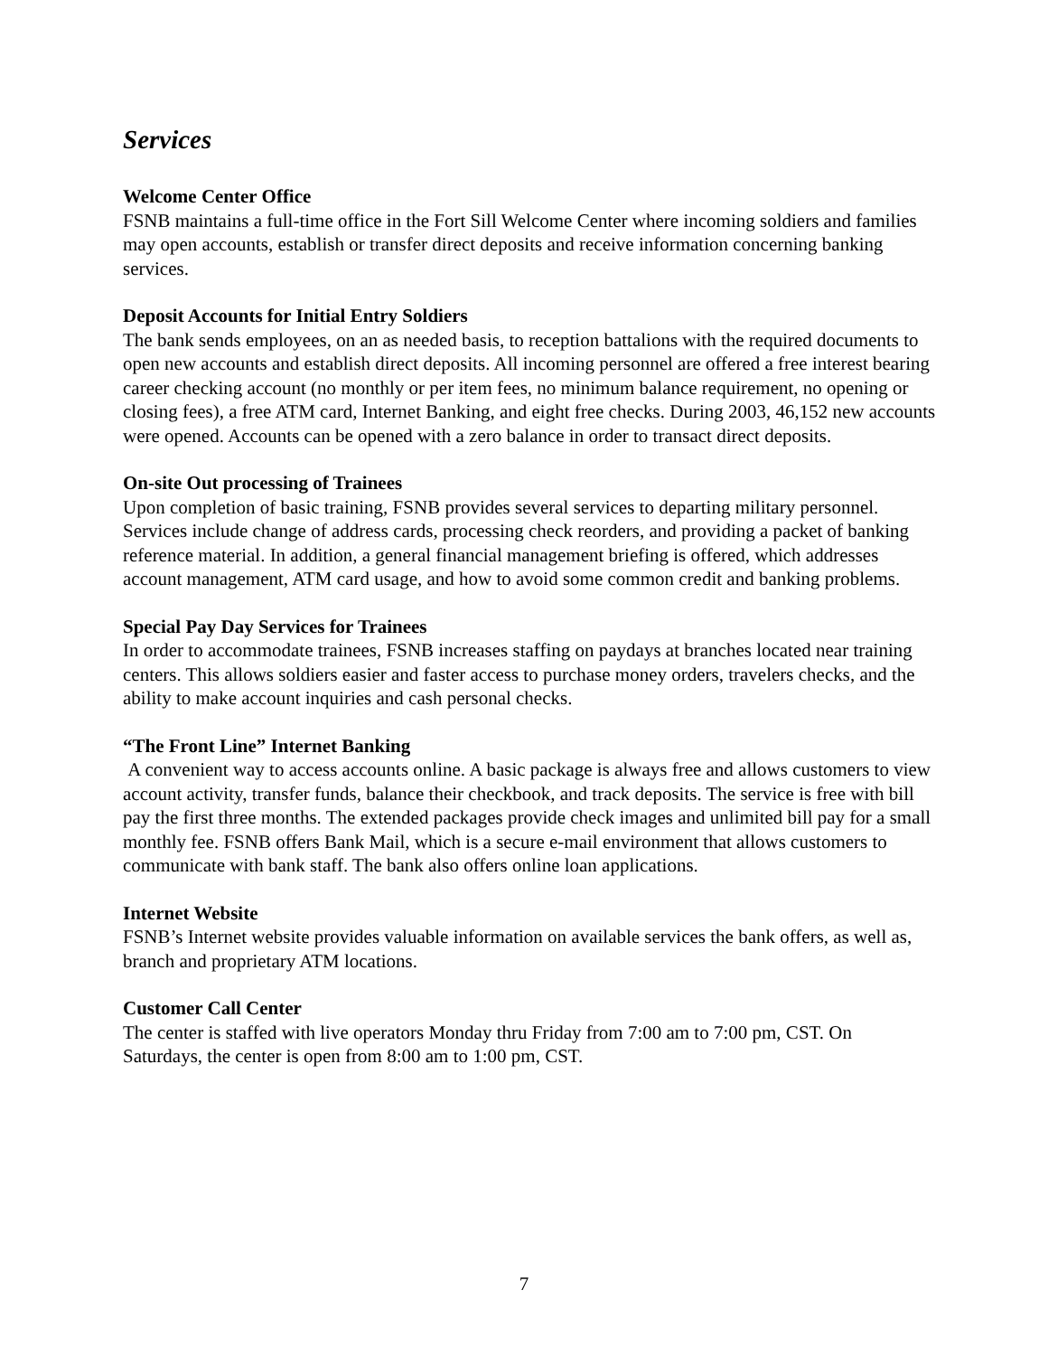Services
Welcome Center Office
FSNB maintains a full-time office in the Fort Sill Welcome Center where incoming soldiers and families may open accounts, establish or transfer direct deposits and receive information concerning banking services.
Deposit Accounts for Initial Entry Soldiers
The bank sends employees, on an as needed basis, to reception battalions with the required documents to open new accounts and establish direct deposits. All incoming personnel are offered a free interest bearing career checking account (no monthly or per item fees, no minimum balance requirement, no opening or closing fees), a free ATM card, Internet Banking, and eight free checks. During 2003, 46,152 new accounts were opened. Accounts can be opened with a zero balance in order to transact direct deposits.
On-site Out processing of Trainees
Upon completion of basic training, FSNB provides several services to departing military personnel. Services include change of address cards, processing check reorders, and providing a packet of banking reference material. In addition, a general financial management briefing is offered, which addresses account management, ATM card usage, and how to avoid some common credit and banking problems.
Special Pay Day Services for Trainees
In order to accommodate trainees, FSNB increases staffing on paydays at branches located near training centers. This allows soldiers easier and faster access to purchase money orders, travelers checks, and the ability to make account inquiries and cash personal checks.
“The Front Line” Internet Banking
A convenient way to access accounts online. A basic package is always free and allows customers to view account activity, transfer funds, balance their checkbook, and track deposits. The service is free with bill pay the first three months. The extended packages provide check images and unlimited bill pay for a small monthly fee. FSNB offers Bank Mail, which is a secure e-mail environment that allows customers to communicate with bank staff. The bank also offers online loan applications.
Internet Website
FSNB’s Internet website provides valuable information on available services the bank offers, as well as, branch and proprietary ATM locations.
Customer Call Center
The center is staffed with live operators Monday thru Friday from 7:00 am to 7:00 pm, CST. On Saturdays, the center is open from 8:00 am to 1:00 pm, CST.
7